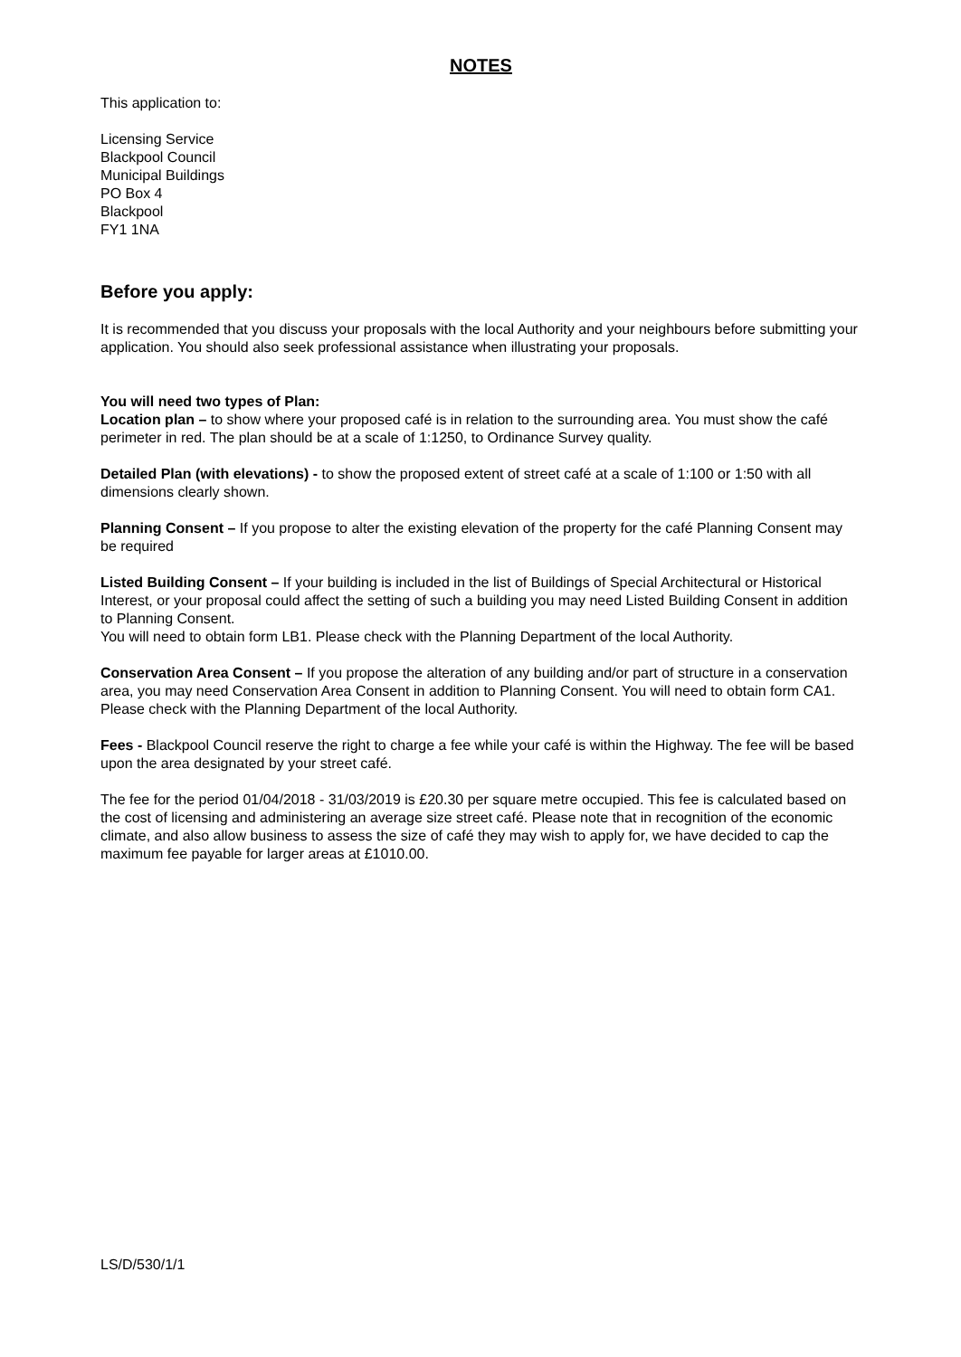NOTES
This application to:
Licensing Service
Blackpool Council
Municipal Buildings
PO Box 4
Blackpool
FY1 1NA
Before you apply:
It is recommended that you discuss your proposals with the local Authority and your neighbours before submitting your application. You should also seek professional assistance when illustrating your proposals.
You will need two types of Plan:
Location plan – to show where your proposed café is in relation to the surrounding area. You must show the café perimeter in red. The plan should be at a scale of 1:1250, to Ordinance Survey quality.
Detailed Plan (with elevations) - to show the proposed extent of street café at a scale of 1:100 or 1:50 with all dimensions clearly shown.
Planning Consent – If you propose to alter the existing elevation of the property for the café Planning Consent may be required
Listed Building Consent – If your building is included in the list of Buildings of Special Architectural or Historical Interest, or your proposal could affect the setting of such a building you may need Listed Building Consent in addition to Planning Consent.
You will need to obtain form LB1. Please check with the Planning Department of the local Authority.
Conservation Area Consent – If you propose the alteration of any building and/or part of structure in a conservation area, you may need Conservation Area Consent in addition to Planning Consent. You will need to obtain form CA1. Please check with the Planning Department of the local Authority.
Fees - Blackpool Council reserve the right to charge a fee while your café is within the Highway. The fee will be based upon the area designated by your street café.
The fee for the period 01/04/2018 - 31/03/2019 is £20.30 per square metre occupied. This fee is calculated based on the cost of licensing and administering an average size street café. Please note that in recognition of the economic climate, and also allow business to assess the size of café they may wish to apply for, we have decided to cap the maximum fee payable for larger areas at £1010.00.
LS/D/530/1/1